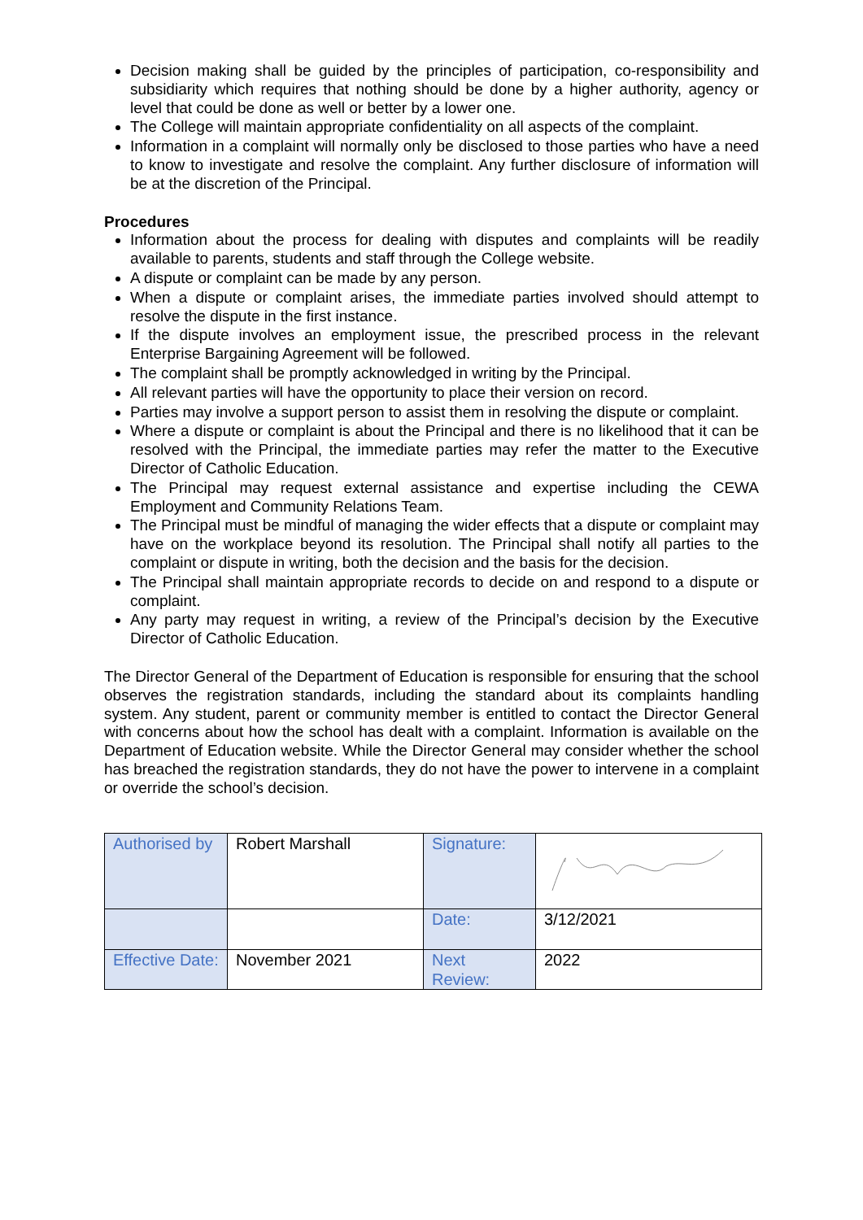Decision making shall be guided by the principles of participation, co-responsibility and subsidiarity which requires that nothing should be done by a higher authority, agency or level that could be done as well or better by a lower one.
The College will maintain appropriate confidentiality on all aspects of the complaint.
Information in a complaint will normally only be disclosed to those parties who have a need to know to investigate and resolve the complaint. Any further disclosure of information will be at the discretion of the Principal.
Procedures
Information about the process for dealing with disputes and complaints will be readily available to parents, students and staff through the College website.
A dispute or complaint can be made by any person.
When a dispute or complaint arises, the immediate parties involved should attempt to resolve the dispute in the first instance.
If the dispute involves an employment issue, the prescribed process in the relevant Enterprise Bargaining Agreement will be followed.
The complaint shall be promptly acknowledged in writing by the Principal.
All relevant parties will have the opportunity to place their version on record.
Parties may involve a support person to assist them in resolving the dispute or complaint.
Where a dispute or complaint is about the Principal and there is no likelihood that it can be resolved with the Principal, the immediate parties may refer the matter to the Executive Director of Catholic Education.
The Principal may request external assistance and expertise including the CEWA Employment and Community Relations Team.
The Principal must be mindful of managing the wider effects that a dispute or complaint may have on the workplace beyond its resolution. The Principal shall notify all parties to the complaint or dispute in writing, both the decision and the basis for the decision.
The Principal shall maintain appropriate records to decide on and respond to a dispute or complaint.
Any party may request in writing, a review of the Principal’s decision by the Executive Director of Catholic Education.
The Director General of the Department of Education is responsible for ensuring that the school observes the registration standards, including the standard about its complaints handling system. Any student, parent or community member is entitled to contact the Director General with concerns about how the school has dealt with a complaint. Information is available on the Department of Education website. While the Director General may consider whether the school has breached the registration standards, they do not have the power to intervene in a complaint or override the school’s decision.
| Authorised by | Robert Marshall | Signature: | |
| | | Date: | 3/12/2021 |
| Effective Date: | November 2021 | Next Review: | 2022 |